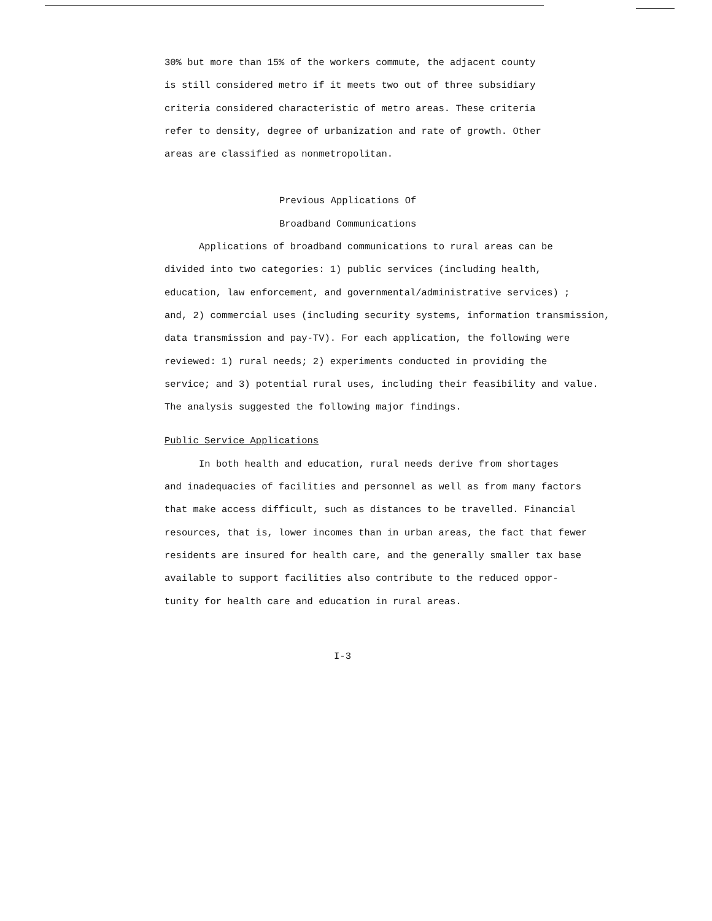30% but more than 15% of the workers commute, the adjacent county
is still considered metro if it meets two out of three subsidiary
criteria considered characteristic of metro areas. These criteria
refer to density, degree of urbanization and rate of growth. Other
areas are classified as nonmetropolitan.
Previous Applications Of
Broadband Communications
Applications of broadband communications to rural areas can be
divided into two categories: 1) public services (including health,
education, law enforcement, and governmental/administrative services) ;
and, 2) commercial uses (including security systems, information transmission,
data transmission and pay-TV). For each application, the following were
reviewed: 1) rural needs; 2) experiments conducted in providing the
service; and 3) potential rural uses, including their feasibility and value.
The analysis suggested the following major findings.
Public Service Applications
In both health and education, rural needs derive from shortages
and inadequacies of facilities and personnel as well as from many factors
that make access difficult, such as distances to be travelled. Financial
resources, that is, lower incomes than in urban areas, the fact that fewer
residents are insured for health care, and the generally smaller tax base
available to support facilities also contribute to the reduced oppor-
tunity for health care and education in rural areas.
I-3